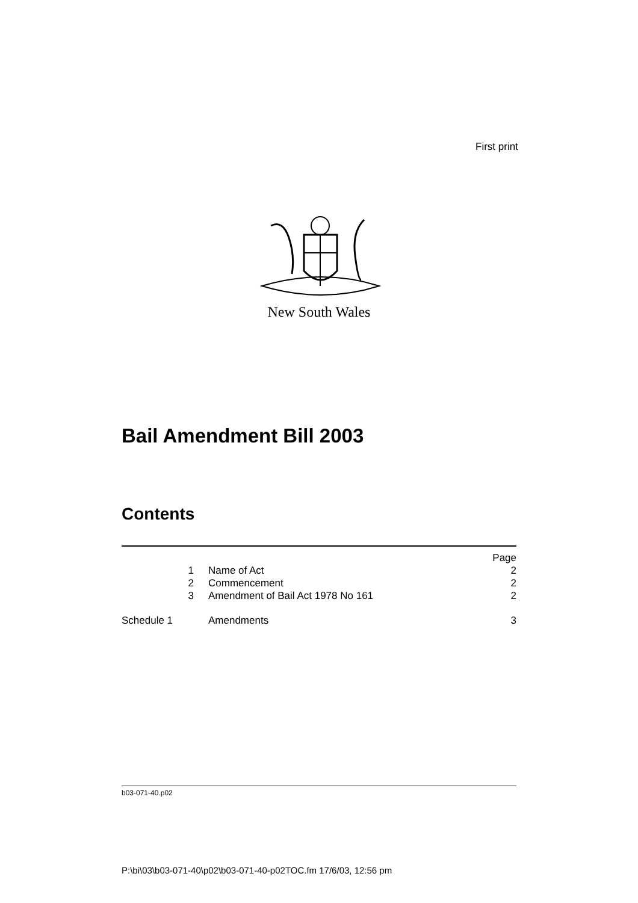First print
New South Wales
Bail Amendment Bill 2003
Contents
| | | Page |
| 1 | Name of Act | 2 |
| 2 | Commencement | 2 |
| 3 | Amendment of Bail Act 1978 No 161 | 2 |
| Schedule 1 | Amendments | 3 |
b03-071-40.p02
P:\bi\03\b03-071-40\p02\b03-071-40-p02TOC.fm 17/6/03, 12:56 pm